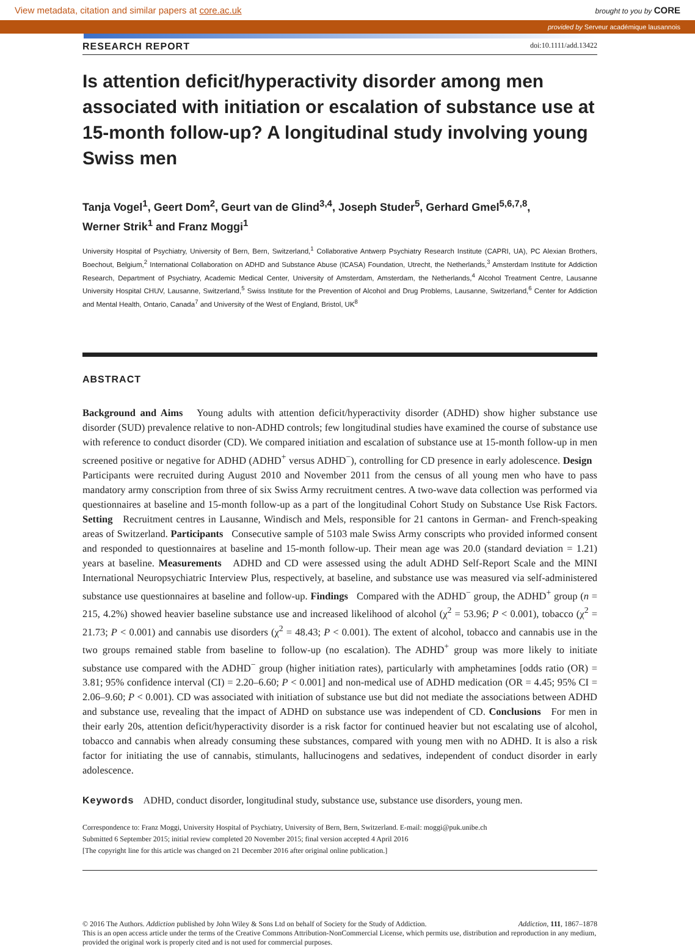View metadata, citation and similar papers at core.ac.uk brought to you by CORE
provided by Serveur académique lausannois
RESEARCH REPORT doi:10.1111/add.13422
Is attention deficit/hyperactivity disorder among men associated with initiation or escalation of substance use at 15-month follow-up? A longitudinal study involving young Swiss men
Tanja Vogel<sup>1</sup>, Geert Dom<sup>2</sup>, Geurt van de Glind<sup>3,4</sup>, Joseph Studer<sup>5</sup>, Gerhard Gmel<sup>5,6,7,8</sup>,
Werner Strik<sup>1</sup> and Franz Moggi<sup>1</sup>
University Hospital of Psychiatry, University of Bern, Bern, Switzerland,<sup>1</sup> Collaborative Antwerp Psychiatry Research Institute (CAPRI, UA), PC Alexian Brothers, Boechout, Belgium,<sup>2</sup> International Collaboration on ADHD and Substance Abuse (ICASA) Foundation, Utrecht, the Netherlands,<sup>3</sup> Amsterdam Institute for Addiction Research, Department of Psychiatry, Academic Medical Center, University of Amsterdam, Amsterdam, the Netherlands,<sup>4</sup> Alcohol Treatment Centre, Lausanne University Hospital CHUV, Lausanne, Switzerland,<sup>5</sup> Swiss Institute for the Prevention of Alcohol and Drug Problems, Lausanne, Switzerland,<sup>6</sup> Center for Addiction and Mental Health, Ontario, Canada<sup>7</sup> and University of the West of England, Bristol, UK<sup>8</sup>
ABSTRACT
Background and Aims Young adults with attention deficit/hyperactivity disorder (ADHD) show higher substance use disorder (SUD) prevalence relative to non-ADHD controls; few longitudinal studies have examined the course of substance use with reference to conduct disorder (CD). We compared initiation and escalation of substance use at 15-month follow-up in men screened positive or negative for ADHD (ADHD<sup>+</sup> versus ADHD<sup>−</sup>), controlling for CD presence in early adolescence. Design Participants were recruited during August 2010 and November 2011 from the census of all young men who have to pass mandatory army conscription from three of six Swiss Army recruitment centres. A two-wave data collection was performed via questionnaires at baseline and 15-month follow-up as a part of the longitudinal Cohort Study on Substance Use Risk Factors. Setting Recruitment centres in Lausanne, Windisch and Mels, responsible for 21 cantons in German- and French-speaking areas of Switzerland. Participants Consecutive sample of 5103 male Swiss Army conscripts who provided informed consent and responded to questionnaires at baseline and 15-month follow-up. Their mean age was 20.0 (standard deviation = 1.21) years at baseline. Measurements ADHD and CD were assessed using the adult ADHD Self-Report Scale and the MINI International Neuropsychiatric Interview Plus, respectively, at baseline, and substance use was measured via self-administered substance use questionnaires at baseline and follow-up. Findings Compared with the ADHD<sup>−</sup> group, the ADHD<sup>+</sup> group (n = 215, 4.2%) showed heavier baseline substance use and increased likelihood of alcohol (χ<sup>2</sup> = 53.96; P < 0.001), tobacco (χ<sup>2</sup> = 21.73; P < 0.001) and cannabis use disorders (χ<sup>2</sup> = 48.43; P < 0.001). The extent of alcohol, tobacco and cannabis use in the two groups remained stable from baseline to follow-up (no escalation). The ADHD<sup>+</sup> group was more likely to initiate substance use compared with the ADHD<sup>−</sup> group (higher initiation rates), particularly with amphetamines [odds ratio (OR) = 3.81; 95% confidence interval (CI) = 2.20–6.60; P < 0.001] and non-medical use of ADHD medication (OR = 4.45; 95% CI = 2.06–9.60; P < 0.001). CD was associated with initiation of substance use but did not mediate the associations between ADHD and substance use, revealing that the impact of ADHD on substance use was independent of CD. Conclusions For men in their early 20s, attention deficit/hyperactivity disorder is a risk factor for continued heavier but not escalating use of alcohol, tobacco and cannabis when already consuming these substances, compared with young men with no ADHD. It is also a risk factor for initiating the use of cannabis, stimulants, hallucinogens and sedatives, independent of conduct disorder in early adolescence.
Keywords ADHD, conduct disorder, longitudinal study, substance use, substance use disorders, young men.
Correspondence to: Franz Moggi, University Hospital of Psychiatry, University of Bern, Bern, Switzerland. E-mail: moggi@puk.unibe.ch
Submitted 6 September 2015; initial review completed 20 November 2015; final version accepted 4 April 2016
[The copyright line for this article was changed on 21 December 2016 after original online publication.]
© 2016 The Authors. Addiction published by John Wiley & Sons Ltd on behalf of Society for the Study of Addiction. Addiction, 111, 1867–1878
This is an open access article under the terms of the Creative Commons Attribution-NonCommercial License, which permits use, distribution and reproduction in any medium, provided the original work is properly cited and is not used for commercial purposes.